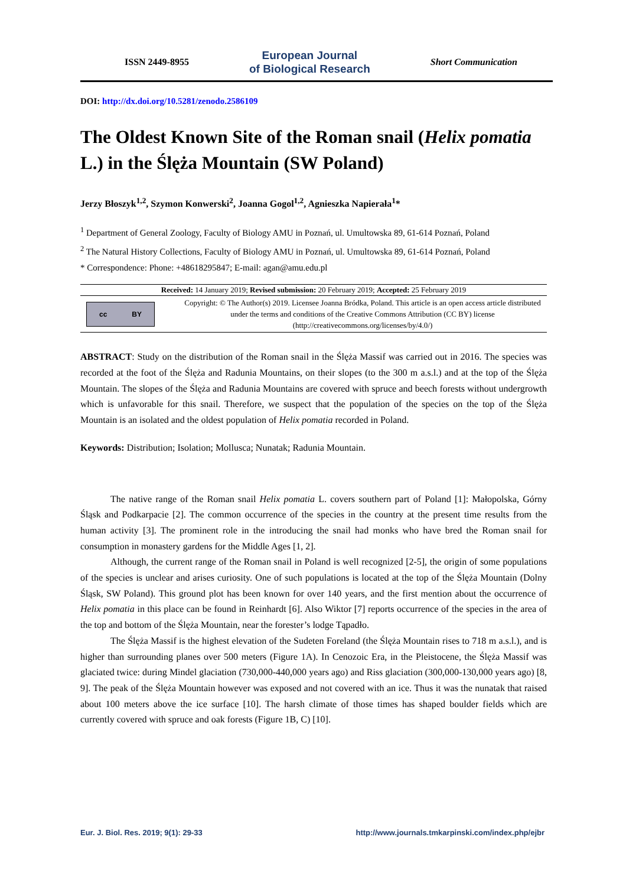ISSN 2449-8955 European Journal
of Biological Research Short Communication
DOI: http://dx.doi.org/10.5281/zenodo.2586109
The Oldest Known Site of the Roman snail (Helix pomatia L.) in the Ślęża Mountain (SW Poland)
Jerzy Błoszyk<sup>1,2</sup>, Szymon Konwerski<sup>2</sup>, Joanna Gogol<sup>1,2</sup>, Agnieszka Napierała<sup>1</sup>*
<sup>1</sup> Department of General Zoology, Faculty of Biology AMU in Poznań, ul. Umultowska 89, 61-614 Poznań, Poland
<sup>2</sup> The Natural History Collections, Faculty of Biology AMU in Poznań, ul. Umultowska 89, 61-614 Poznań, Poland
* Correspondence: Phone: +48618295847; E-mail: agan@amu.edu.pl
Received: 14 January 2019; Revised submission: 20 February 2019; Accepted: 25 February 2019
cc BY
Copyright: © The Author(s) 2019. Licensee Joanna Bródka, Poland. This article is an open access article distributed under the terms and conditions of the Creative Commons Attribution (CC BY) license (http://creativecommons.org/licenses/by/4.0/)
ABSTRACT: Study on the distribution of the Roman snail in the Ślęża Massif was carried out in 2016. The species was recorded at the foot of the Ślęża and Radunia Mountains, on their slopes (to the 300 m a.s.l.) and at the top of the Ślęża Mountain. The slopes of the Ślęża and Radunia Mountains are covered with spruce and beech forests without undergrowth which is unfavorable for this snail. Therefore, we suspect that the population of the species on the top of the Ślęża Mountain is an isolated and the oldest population of Helix pomatia recorded in Poland.
Keywords: Distribution; Isolation; Mollusca; Nunatak; Radunia Mountain.
The native range of the Roman snail Helix pomatia L. covers southern part of Poland [1]: Małopolska, Górny Śląsk and Podkarpacie [2]. The common occurrence of the species in the country at the present time results from the human activity [3]. The prominent role in the introducing the snail had monks who have bred the Roman snail for consumption in monastery gardens for the Middle Ages [1, 2].
Although, the current range of the Roman snail in Poland is well recognized [2-5], the origin of some populations of the species is unclear and arises curiosity. One of such populations is located at the top of the Ślęża Mountain (Dolny Śląsk, SW Poland). This ground plot has been known for over 140 years, and the first mention about the occurrence of Helix pomatia in this place can be found in Reinhardt [6]. Also Wiktor [7] reports occurrence of the species in the area of the top and bottom of the Ślęża Mountain, near the forester’s lodge Tąpadło.
The Ślęża Massif is the highest elevation of the Sudeten Foreland (the Ślęża Mountain rises to 718 m a.s.l.), and is higher than surrounding planes over 500 meters (Figure 1A). In Cenozoic Era, in the Pleistocene, the Ślęża Massif was glaciated twice: during Mindel glaciation (730,000-440,000 years ago) and Riss glaciation (300,000-130,000 years ago) [8, 9]. The peak of the Ślęża Mountain however was exposed and not covered with an ice. Thus it was the nunatak that raised about 100 meters above the ice surface [10]. The harsh climate of those times has shaped boulder fields which are currently covered with spruce and oak forests (Figure 1B, C) [10].
Eur. J. Biol. Res. 2019; 9(1): 29-33 http://www.journals.tmkarpinski.com/index.php/ejbr